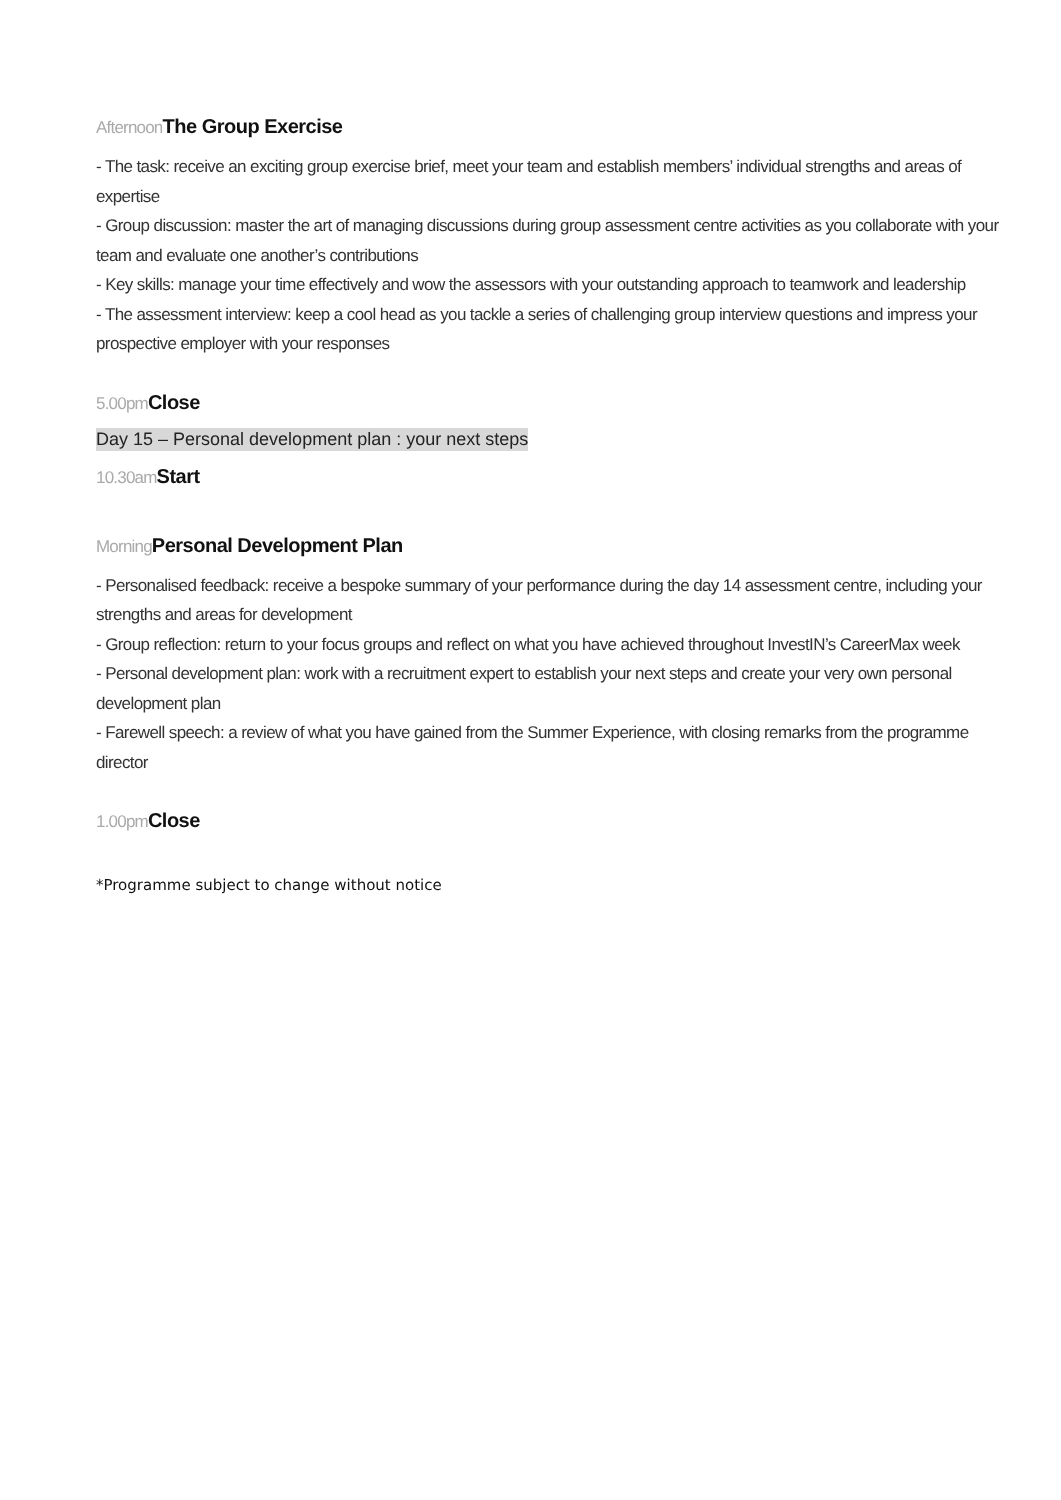Afternoon The Group Exercise
- The task: receive an exciting group exercise brief, meet your team and establish members’ individual strengths and areas of expertise
- Group discussion: master the art of managing discussions during group assessment centre activities as you collaborate with your team and evaluate one another’s contributions
- Key skills: manage your time effectively and wow the assessors with your outstanding approach to teamwork and leadership
- The assessment interview: keep a cool head as you tackle a series of challenging group interview questions and impress your prospective employer with your responses
5.00pm Close
Day 15 – Personal development plan : your next steps
10.30am Start
Morning Personal Development Plan
- Personalised feedback: receive a bespoke summary of your performance during the day 14 assessment centre, including your strengths and areas for development
- Group reflection: return to your focus groups and reflect on what you have achieved throughout InvestIN’s CareerMax week
- Personal development plan: work with a recruitment expert to establish your next steps and create your very own personal development plan
- Farewell speech: a review of what you have gained from the Summer Experience, with closing remarks from the programme director
1.00pm Close
*Programme subject to change without notice